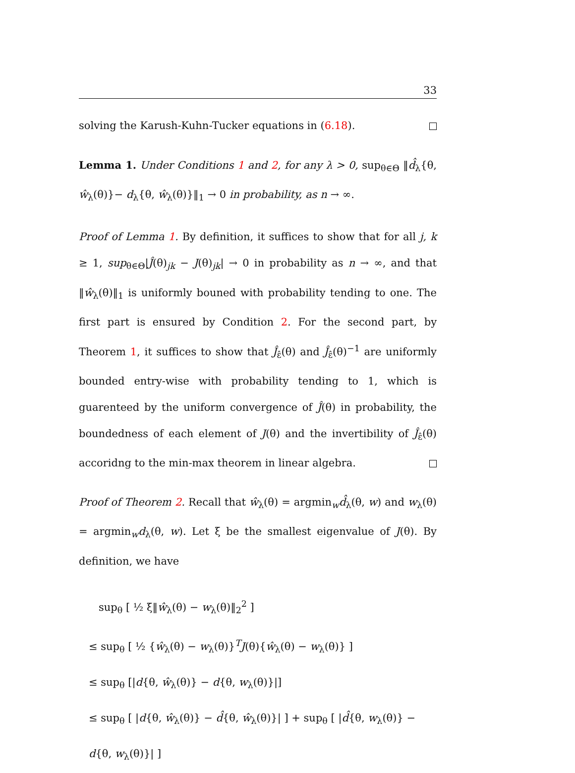33
solving the Karush-Kuhn-Tucker equations in (6.18).
Lemma 1. Under Conditions 1 and 2, for any λ > 0, sup<sub>θ∈Θ</sub> ‖d̂<sub>λ</sub>{θ, ŵ<sub>λ</sub>(θ)}− d<sub>λ</sub>{θ, ŵ<sub>λ</sub>(θ)}‖<sub>1</sub> → 0 in probability, as n → ∞.
Proof of Lemma 1. By definition, it suffices to show that for all j, k ≥ 1, sup<sub>θ∈Θ</sub>|Ĵ(θ)<sub>jk</sub> − J(θ)<sub>jk</sub>| → 0 in probability as n → ∞, and that ‖ŵ<sub>λ</sub>(θ)‖<sub>1</sub> is uniformly bouned with probability tending to one. The first part is ensured by Condition 2. For the second part, by Theorem 1, it suffices to show that Ĵ<sub>ε̂</sub>(θ) and Ĵ<sub>ε̂</sub>(θ)<sup>−1</sup> are uniformly bounded entry-wise with probability tending to 1, which is guarenteed by the uniform convergence of Ĵ(θ) in probability, the boundedness of each element of J(θ) and the invertibility of Ĵ<sub>ε̂</sub>(θ) accoridng to the min-max theorem in linear algebra.
Proof of Theorem 2. Recall that ŵ<sub>λ</sub>(θ) = argmin<sub>w</sub>d̂<sub>λ</sub>(θ, w) and w<sub>λ</sub>(θ) = argmin<sub>w</sub>d<sub>λ</sub>(θ, w). Let ξ be the smallest eigenvalue of J(θ). By definition, we have
sup<sub>θ</sub> [ ½ ξ‖ŵ<sub>λ</sub>(θ) − w<sub>λ</sub>(θ)‖<sub>2</sub><sup>2</sup> ]
≤ sup<sub>θ</sub> [ ½ {ŵ<sub>λ</sub>(θ) − w<sub>λ</sub>(θ)}<sup>T</sup>J(θ){ŵ<sub>λ</sub>(θ) − w<sub>λ</sub>(θ)} ]
≤ sup<sub>θ</sub> [|d{θ, ŵ<sub>λ</sub>(θ)} − d{θ, w<sub>λ</sub>(θ)}|]
≤ sup<sub>θ</sub> [ |d{θ, ŵ<sub>λ</sub>(θ)} − d̂{θ, ŵ<sub>λ</sub>(θ)}| ] + sup<sub>θ</sub> [ |d̂{θ, w<sub>λ</sub>(θ)} − d{θ, w<sub>λ</sub>(θ)}| ]